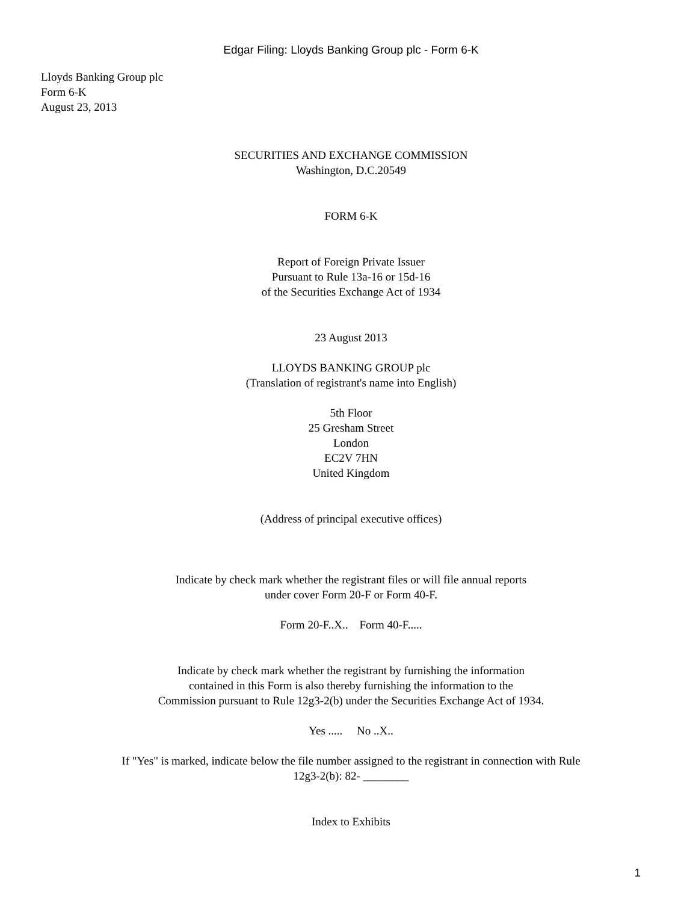Edgar Filing: Lloyds Banking Group plc - Form 6-K
Lloyds Banking Group plc
Form 6-K
August 23, 2013
SECURITIES AND EXCHANGE COMMISSION
Washington, D.C.20549
FORM 6-K
Report of Foreign Private Issuer
Pursuant to Rule 13a-16 or 15d-16
of the Securities Exchange Act of 1934
23 August 2013
LLOYDS BANKING GROUP plc
(Translation of registrant's name into English)
5th Floor
25 Gresham Street
London
EC2V 7HN
United Kingdom
(Address of principal executive offices)
Indicate by check mark whether the registrant files or will file annual reports
under cover Form 20-F or Form 40-F.
Form 20-F..X.. Form 40-F.....
Indicate by check mark whether the registrant by furnishing the information
contained in this Form is also thereby furnishing the information to the
Commission pursuant to Rule 12g3-2(b) under the Securities Exchange Act of 1934.
Yes ..... No ..X..
If "Yes" is marked, indicate below the file number assigned to the registrant in connection with Rule
12g3-2(b): 82- ________
Index to Exhibits
1